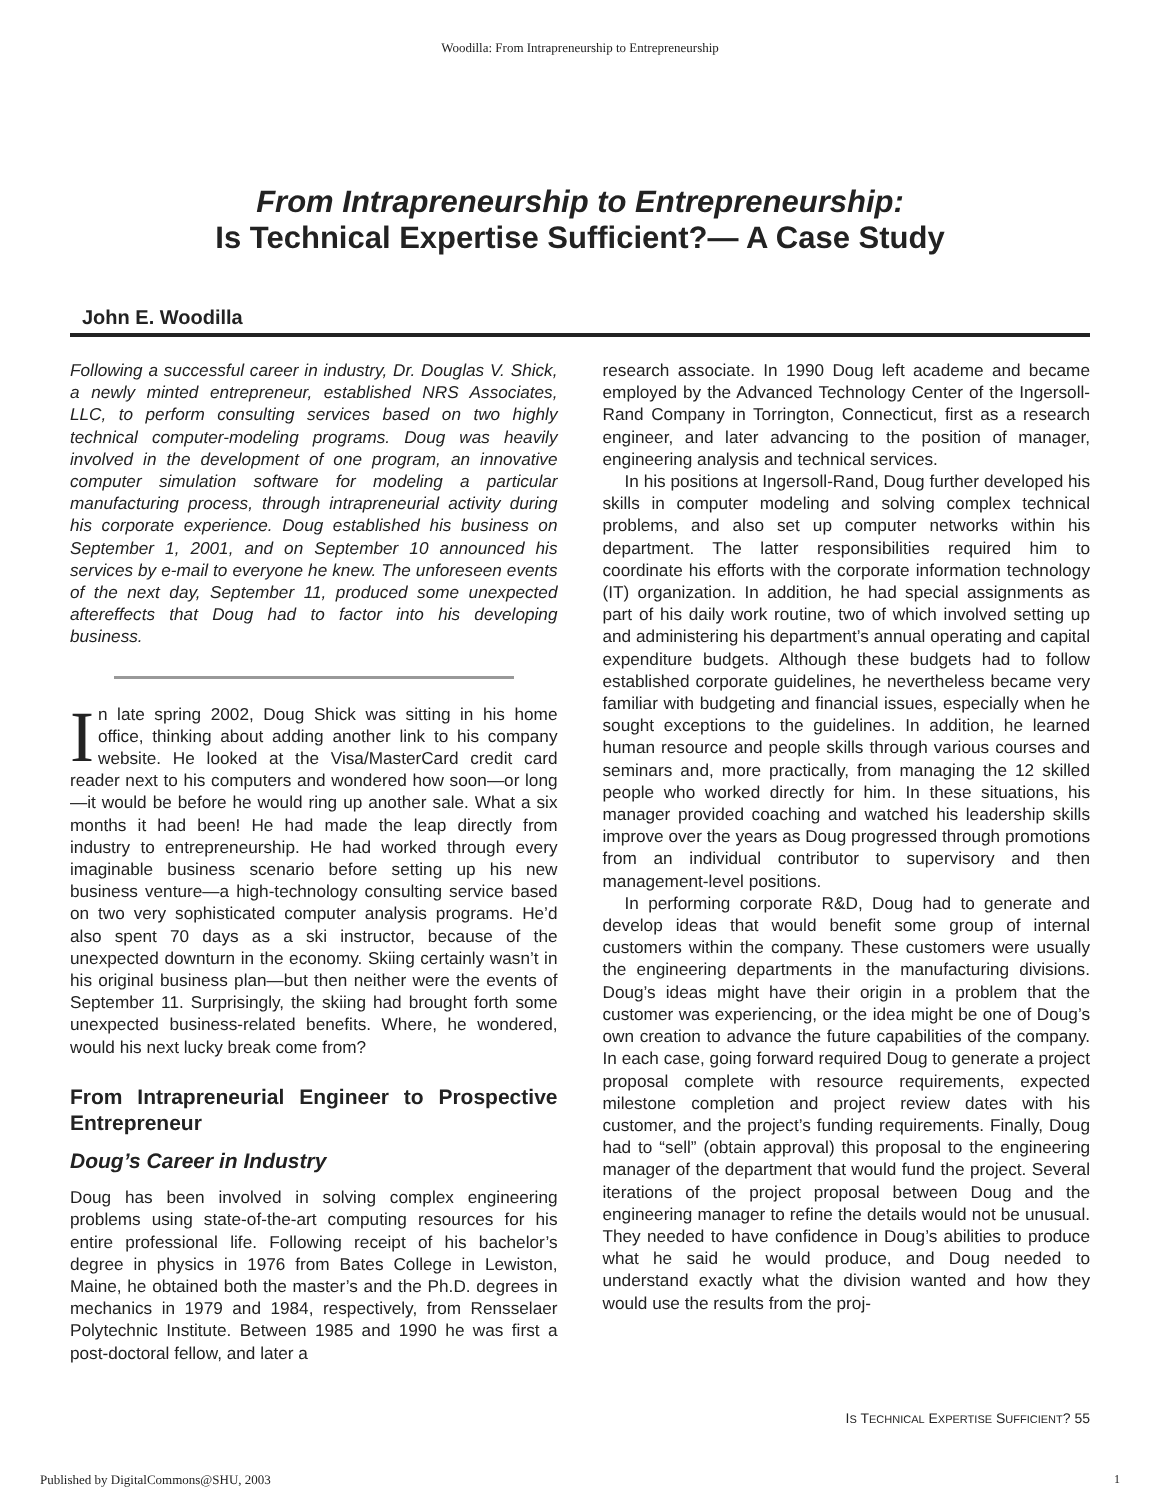Woodilla: From Intrapreneurship to Entrepreneurship
From Intrapreneurship to Entrepreneurship:
Is Technical Expertise Sufficient?— A Case Study
John E. Woodilla
Following a successful career in industry, Dr. Douglas V. Shick, a newly minted entrepreneur, established NRS Associates, LLC, to perform consulting services based on two highly technical computer-modeling programs. Doug was heavily involved in the development of one program, an innovative computer simulation software for modeling a particular manufacturing process, through intrapreneurial activity during his corporate experience. Doug established his business on September 1, 2001, and on September 10 announced his services by e-mail to everyone he knew. The unforeseen events of the next day, September 11, produced some unexpected aftereffects that Doug had to factor into his developing business.
In late spring 2002, Doug Shick was sitting in his home office, thinking about adding another link to his company website. He looked at the Visa/MasterCard credit card reader next to his computers and wondered how soon—or long—it would be before he would ring up another sale. What a six months it had been! He had made the leap directly from industry to entrepreneurship. He had worked through every imaginable business scenario before setting up his new business venture—a high-technology consulting service based on two very sophisticated computer analysis programs. He’d also spent 70 days as a ski instructor, because of the unexpected downturn in the economy. Skiing certainly wasn’t in his original business plan—but then neither were the events of September 11. Surprisingly, the skiing had brought forth some unexpected business-related benefits. Where, he wondered, would his next lucky break come from?
From Intrapreneurial Engineer to Prospective Entrepreneur
Doug’s Career in Industry
Doug has been involved in solving complex engineering problems using state-of-the-art computing resources for his entire professional life. Following receipt of his bachelor’s degree in physics in 1976 from Bates College in Lewiston, Maine, he obtained both the master’s and the Ph.D. degrees in mechanics in 1979 and 1984, respectively, from Rensselaer Polytechnic Institute. Between 1985 and 1990 he was first a post-doctoral fellow, and later a
research associate. In 1990 Doug left academe and became employed by the Advanced Technology Center of the Ingersoll-Rand Company in Torrington, Connecticut, first as a research engineer, and later advancing to the position of manager, engineering analysis and technical services.
In his positions at Ingersoll-Rand, Doug further developed his skills in computer modeling and solving complex technical problems, and also set up computer networks within his department. The latter responsibilities required him to coordinate his efforts with the corporate information technology (IT) organization. In addition, he had special assignments as part of his daily work routine, two of which involved setting up and administering his department’s annual operating and capital expenditure budgets. Although these budgets had to follow established corporate guidelines, he nevertheless became very familiar with budgeting and financial issues, especially when he sought exceptions to the guidelines. In addition, he learned human resource and people skills through various courses and seminars and, more practically, from managing the 12 skilled people who worked directly for him. In these situations, his manager provided coaching and watched his leadership skills improve over the years as Doug progressed through promotions from an individual contributor to supervisory and then management-level positions.
In performing corporate R&D, Doug had to generate and develop ideas that would benefit some group of internal customers within the company. These customers were usually the engineering departments in the manufacturing divisions. Doug’s ideas might have their origin in a problem that the customer was experiencing, or the idea might be one of Doug’s own creation to advance the future capabilities of the company. In each case, going forward required Doug to generate a project proposal complete with resource requirements, expected milestone completion and project review dates with his customer, and the project’s funding requirements. Finally, Doug had to “sell” (obtain approval) this proposal to the engineering manager of the department that would fund the project. Several iterations of the project proposal between Doug and the engineering manager to refine the details would not be unusual. They needed to have confidence in Doug’s abilities to produce what he said he would produce, and Doug needed to understand exactly what the division wanted and how they would use the results from the proj-
IS TECHNICAL EXPERTISE SUFFICIENT? 55
Published by DigitalCommons@SHU, 2003
1